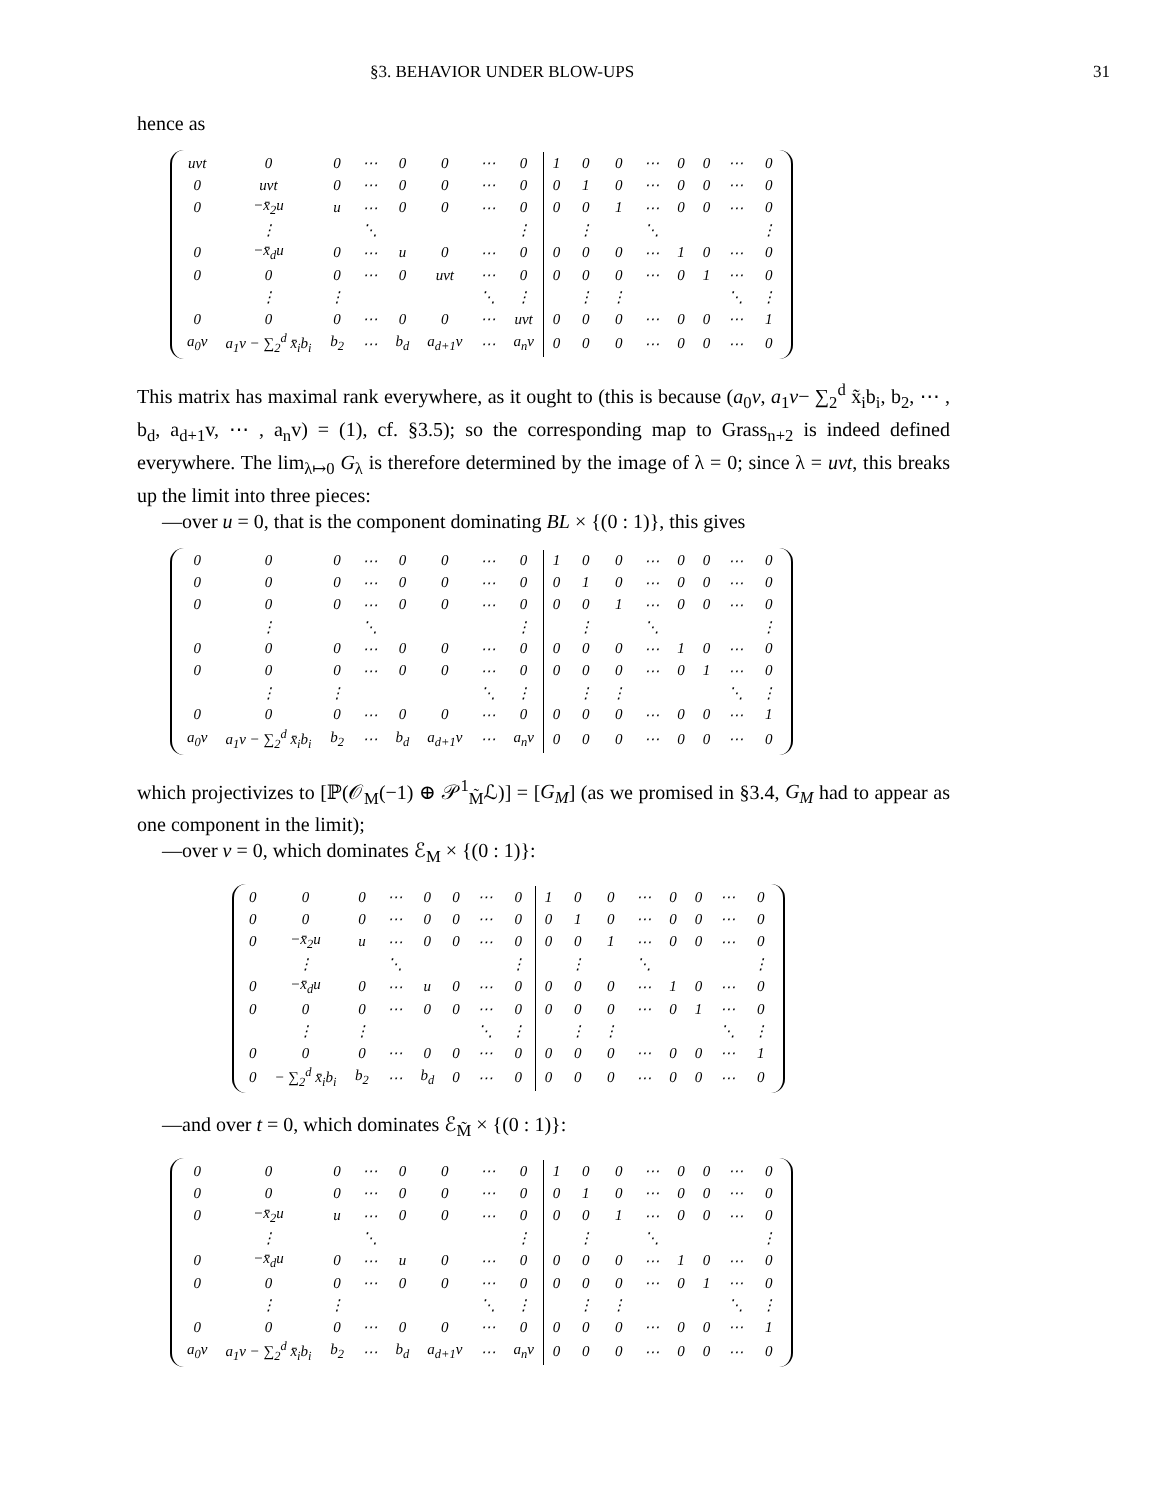§3. BEHAVIOR UNDER BLOW-UPS 31
hence as
| uvt | 0 | 0 | ⋯ | 0 | 0 | ⋯ | 0 | 1 | 0 | 0 | ⋯ | 0 | 0 | ⋯ | 0 |
| 0 | uvt | 0 | ⋯ | 0 | 0 | ⋯ | 0 | 0 | 1 | 0 | ⋯ | 0 | 0 | ⋯ | 0 |
| 0 | −x̄<sub>2</sub>u | u | ⋯ | 0 | 0 | ⋯ | 0 | 0 | 0 | 1 | ⋯ | 0 | 0 | ⋯ | 0 |
| | ⋮ | | ⋱ | | | | ⋮ | | ⋮ | | ⋱ | | | | ⋮ |
| 0 | −x̄<sub>d</sub>u | 0 | ⋯ | u | 0 | ⋯ | 0 | 0 | 0 | 0 | ⋯ | 1 | 0 | ⋯ | 0 |
| 0 | 0 | 0 | ⋯ | 0 | uvt | ⋯ | 0 | 0 | 0 | 0 | ⋯ | 0 | 1 | ⋯ | 0 |
| | ⋮ | ⋮ | | | | ⋱ | ⋮ | | ⋮ | ⋮ | | | | ⋱ | ⋮ |
| 0 | 0 | 0 | ⋯ | 0 | 0 | ⋯ | uvt | 0 | 0 | 0 | ⋯ | 0 | 0 | ⋯ | 1 |
| a<sub>0</sub>v | a<sub>1</sub>v − ∑<sub>2</sub><sup>d</sup> x̄<sub>i</sub>b<sub>i</sub> | b<sub>2</sub> | ⋯ | b<sub>d</sub> | a<sub>d+1</sub>v | ⋯ | a<sub>n</sub>v | 0 | 0 | 0 | ⋯ | 0 | 0 | ⋯ | 0 |
This matrix has maximal rank everywhere, as it ought to (this is because (a<sub>0</sub>v, a<sub>1</sub>v− ∑<sub>2</sub><sup>d</sup> x̃<sub>i</sub>b<sub>i</sub>, b<sub>2</sub>, ⋯ , b<sub>d</sub>, a<sub>d+1</sub>v, ⋯ , a<sub>n</sub>v) = (1), cf. §3.5); so the corresponding map to Grass<sub>n+2</sub> is indeed defined everywhere. The lim<sub>λ↦0</sub> G<sub>λ</sub> is therefore determined by the image of λ = 0; since λ = uvt, this breaks up the limit into three pieces:
—over u = 0, that is the component dominating BL × {(0 : 1)}, this gives
| 0 | 0 | 0 | ⋯ | 0 | 0 | ⋯ | 0 | 1 | 0 | 0 | ⋯ | 0 | 0 | ⋯ | 0 |
| 0 | 0 | 0 | ⋯ | 0 | 0 | ⋯ | 0 | 0 | 1 | 0 | ⋯ | 0 | 0 | ⋯ | 0 |
| 0 | 0 | 0 | ⋯ | 0 | 0 | ⋯ | 0 | 0 | 0 | 1 | ⋯ | 0 | 0 | ⋯ | 0 |
| | ⋮ | | ⋱ | | | | ⋮ | | ⋮ | | ⋱ | | | | ⋮ |
| 0 | 0 | 0 | ⋯ | 0 | 0 | ⋯ | 0 | 0 | 0 | 0 | ⋯ | 1 | 0 | ⋯ | 0 |
| 0 | 0 | 0 | ⋯ | 0 | 0 | ⋯ | 0 | 0 | 0 | 0 | ⋯ | 0 | 1 | ⋯ | 0 |
| | ⋮ | ⋮ | | | | ⋱ | ⋮ | | ⋮ | ⋮ | | | | ⋱ | ⋮ |
| 0 | 0 | 0 | ⋯ | 0 | 0 | ⋯ | 0 | 0 | 0 | 0 | ⋯ | 0 | 0 | ⋯ | 1 |
| a<sub>0</sub>v | a<sub>1</sub>v − ∑<sub>2</sub><sup>d</sup> x̄<sub>i</sub>b<sub>i</sub> | b<sub>2</sub> | ⋯ | b<sub>d</sub> | a<sub>d+1</sub>v | ⋯ | a<sub>n</sub>v | 0 | 0 | 0 | ⋯ | 0 | 0 | ⋯ | 0 |
which projectivizes to [ℙ(𝒪<sub>M</sub>(−1) ⊕ 𝒫<sup>1</sup><sub>M̃</sub>ℒ)] = [G<sub>M</sub>] (as we promised in §3.4, G<sub>M</sub> had to appear as one component in the limit);
—over v = 0, which dominates ℰ<sub>M</sub> × {(0 : 1)}:
| 0 | 0 | 0 | ⋯ | 0 | 0 | ⋯ | 0 | 1 | 0 | 0 | ⋯ | 0 | 0 | ⋯ | 0 |
| 0 | 0 | 0 | ⋯ | 0 | 0 | ⋯ | 0 | 0 | 1 | 0 | ⋯ | 0 | 0 | ⋯ | 0 |
| 0 | −x̄<sub>2</sub>u | u | ⋯ | 0 | 0 | ⋯ | 0 | 0 | 0 | 1 | ⋯ | 0 | 0 | ⋯ | 0 |
| | ⋮ | | ⋱ | | | | ⋮ | | ⋮ | | ⋱ | | | | ⋮ |
| 0 | −x̄<sub>d</sub>u | 0 | ⋯ | u | 0 | ⋯ | 0 | 0 | 0 | 0 | ⋯ | 1 | 0 | ⋯ | 0 |
| 0 | 0 | 0 | ⋯ | 0 | 0 | ⋯ | 0 | 0 | 0 | 0 | ⋯ | 0 | 1 | ⋯ | 0 |
| | ⋮ | ⋮ | | | | ⋱ | ⋮ | | ⋮ | ⋮ | | | | ⋱ | ⋮ |
| 0 | 0 | 0 | ⋯ | 0 | 0 | ⋯ | 0 | 0 | 0 | 0 | ⋯ | 0 | 0 | ⋯ | 1 |
| 0 | − ∑<sub>2</sub><sup>d</sup> x̄<sub>i</sub>b<sub>i</sub> | b<sub>2</sub> | ⋯ | b<sub>d</sub> | 0 | ⋯ | 0 | 0 | 0 | 0 | ⋯ | 0 | 0 | ⋯ | 0 |
—and over t = 0, which dominates ℰ<sub>M̃</sub> × {(0 : 1)}:
| 0 | 0 | 0 | ⋯ | 0 | 0 | ⋯ | 0 | 1 | 0 | 0 | ⋯ | 0 | 0 | ⋯ | 0 |
| 0 | 0 | 0 | ⋯ | 0 | 0 | ⋯ | 0 | 0 | 1 | 0 | ⋯ | 0 | 0 | ⋯ | 0 |
| 0 | −x̄<sub>2</sub>u | u | ⋯ | 0 | 0 | ⋯ | 0 | 0 | 0 | 1 | ⋯ | 0 | 0 | ⋯ | 0 |
| | ⋮ | | ⋱ | | | | ⋮ | | ⋮ | | ⋱ | | | | ⋮ |
| 0 | −x̄<sub>d</sub>u | 0 | ⋯ | u | 0 | ⋯ | 0 | 0 | 0 | 0 | ⋯ | 1 | 0 | ⋯ | 0 |
| 0 | 0 | 0 | ⋯ | 0 | 0 | ⋯ | 0 | 0 | 0 | 0 | ⋯ | 0 | 1 | ⋯ | 0 |
| | ⋮ | ⋮ | | | | ⋱ | ⋮ | | ⋮ | ⋮ | | | | ⋱ | ⋮ |
| 0 | 0 | 0 | ⋯ | 0 | 0 | ⋯ | 0 | 0 | 0 | 0 | ⋯ | 0 | 0 | ⋯ | 1 |
| a<sub>0</sub>v | a<sub>1</sub>v − ∑<sub>2</sub><sup>d</sup> x̄<sub>i</sub>b<sub>i</sub> | b<sub>2</sub> | ⋯ | b<sub>d</sub> | a<sub>d+1</sub>v | ⋯ | a<sub>n</sub>v | 0 | 0 | 0 | ⋯ | 0 | 0 | ⋯ | 0 |